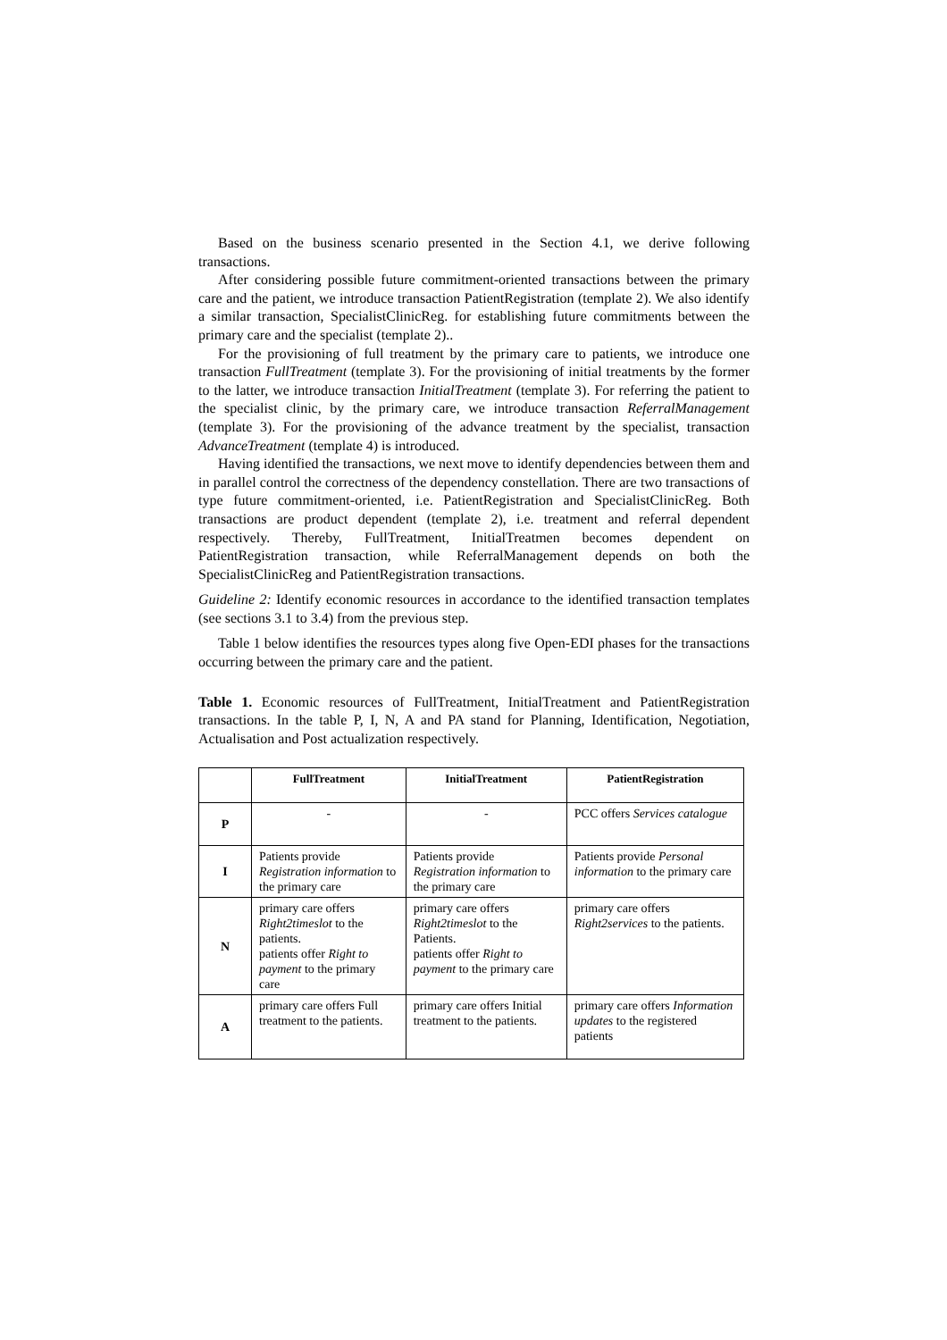Based on the business scenario presented in the Section 4.1, we derive following transactions.
After considering possible future commitment-oriented transactions between the primary care and the patient, we introduce transaction PatientRegistration (template 2). We also identify a similar transaction, SpecialistClinicReg. for establishing future commitments between the primary care and the specialist (template 2)..
For the provisioning of full treatment by the primary care to patients, we introduce one transaction FullTreatment (template 3). For the provisioning of initial treatments by the former to the latter, we introduce transaction InitialTreatment (template 3). For referring the patient to the specialist clinic, by the primary care, we introduce transaction ReferralManagement (template 3). For the provisioning of the advance treatment by the specialist, transaction AdvanceTreatment (template 4) is introduced.
Having identified the transactions, we next move to identify dependencies between them and in parallel control the correctness of the dependency constellation. There are two transactions of type future commitment-oriented, i.e. PatientRegistration and SpecialistClinicReg. Both transactions are product dependent (template 2), i.e. treatment and referral dependent respectively. Thereby, FullTreatment, InitialTreatmen becomes dependent on PatientRegistration transaction, while ReferralManagement depends on both the SpecialistClinicReg and PatientRegistration transactions.
Guideline 2: Identify economic resources in accordance to the identified transaction templates (see sections 3.1 to 3.4) from the previous step.
Table 1 below identifies the resources types along five Open-EDI phases for the transactions occurring between the primary care and the patient.
Table 1. Economic resources of FullTreatment, InitialTreatment and PatientRegistration transactions. In the table P, I, N, A and PA stand for Planning, Identification, Negotiation, Actualisation and Post actualization respectively.
| | FullTreatment | InitialTreatment | PatientRegistration |
| --- | --- | --- | --- |
| P | - | - | PCC offers Services catalogue |
| I | Patients provide Registration information to the primary care | Patients provide Registration information to the primary care | Patients provide Personal information to the primary care |
| N | primary care offers Right2timeslot to the patients. patients offer Right to payment to the primary care | primary care offers Right2timeslot to the Patients. patients offer Right to payment to the primary care | primary care offers Right2services to the patients. |
| A | primary care offers Full treatment to the patients. | primary care offers Initial treatment to the patients. | primary care offers Information updates to the registered patients |